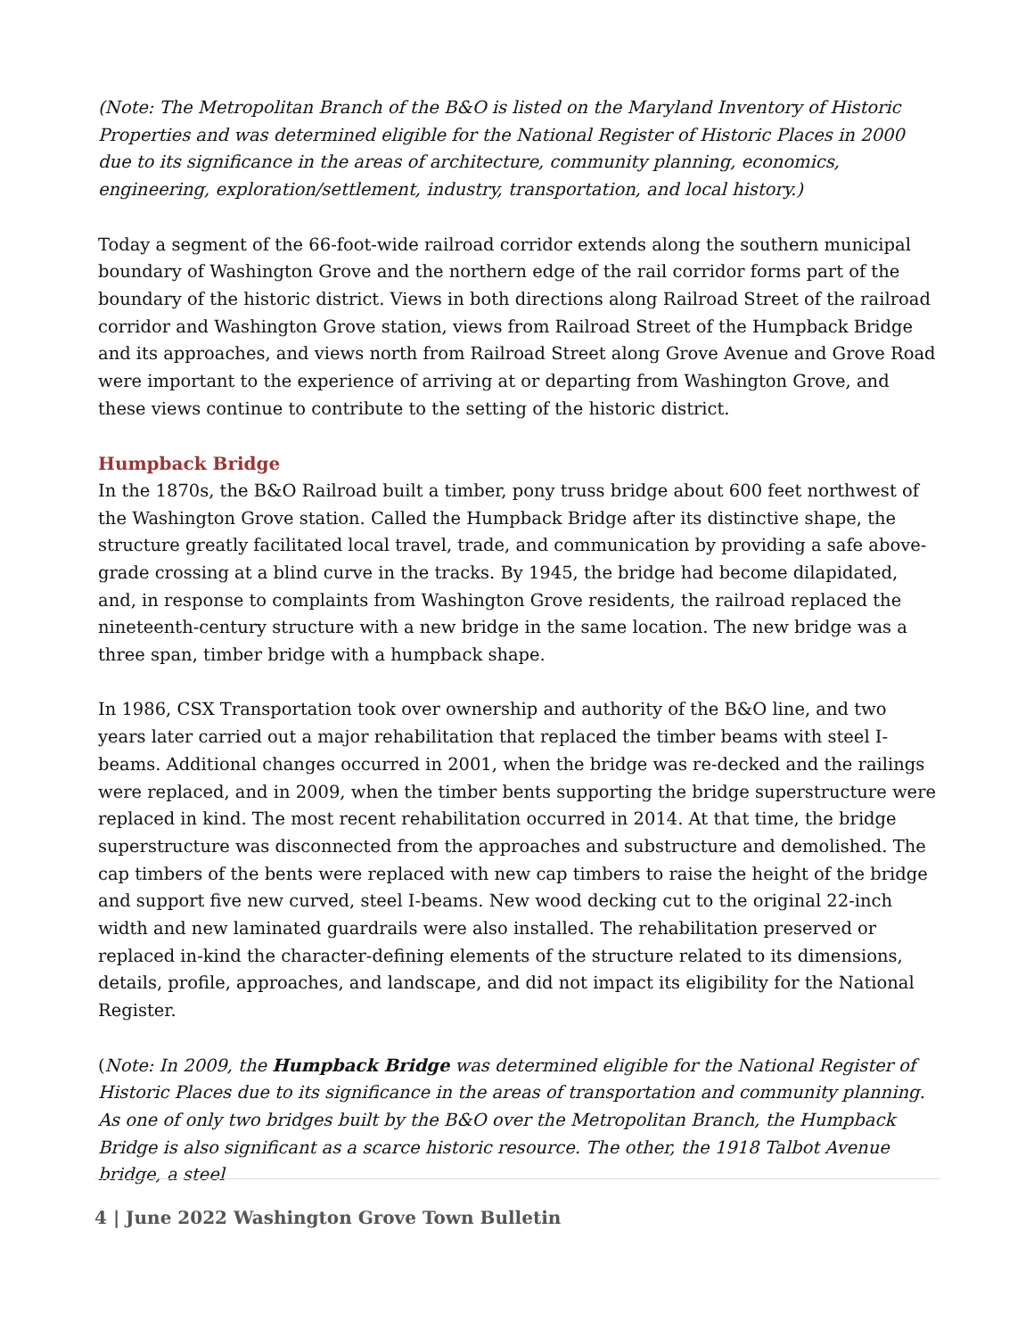(Note: The Metropolitan Branch of the B&O is listed on the Maryland Inventory of Historic Properties and was determined eligible for the National Register of Historic Places in 2000 due to its significance in the areas of architecture, community planning, economics, engineering, exploration/settlement, industry, transportation, and local history.)
Today a segment of the 66-foot-wide railroad corridor extends along the southern municipal boundary of Washington Grove and the northern edge of the rail corridor forms part of the boundary of the historic district. Views in both directions along Railroad Street of the railroad corridor and Washington Grove station, views from Railroad Street of the Humpback Bridge and its approaches, and views north from Railroad Street along Grove Avenue and Grove Road were important to the experience of arriving at or departing from Washington Grove, and these views continue to contribute to the setting of the historic district.
Humpback Bridge
In the 1870s, the B&O Railroad built a timber, pony truss bridge about 600 feet northwest of the Washington Grove station. Called the Humpback Bridge after its distinctive shape, the structure greatly facilitated local travel, trade, and communication by providing a safe above-grade crossing at a blind curve in the tracks. By 1945, the bridge had become dilapidated, and, in response to complaints from Washington Grove residents, the railroad replaced the nineteenth-century structure with a new bridge in the same location. The new bridge was a three span, timber bridge with a humpback shape.
In 1986, CSX Transportation took over ownership and authority of the B&O line, and two years later carried out a major rehabilitation that replaced the timber beams with steel I-beams. Additional changes occurred in 2001, when the bridge was re-decked and the railings were replaced, and in 2009, when the timber bents supporting the bridge superstructure were replaced in kind. The most recent rehabilitation occurred in 2014. At that time, the bridge superstructure was disconnected from the approaches and substructure and demolished. The cap timbers of the bents were replaced with new cap timbers to raise the height of the bridge and support five new curved, steel I-beams. New wood decking cut to the original 22-inch width and new laminated guardrails were also installed. The rehabilitation preserved or replaced in-kind the character-defining elements of the structure related to its dimensions, details, profile, approaches, and landscape, and did not impact its eligibility for the National Register.
(Note: In 2009, the Humpback Bridge was determined eligible for the National Register of Historic Places due to its significance in the areas of transportation and community planning. As one of only two bridges built by the B&O over the Metropolitan Branch, the Humpback Bridge is also significant as a scarce historic resource. The other, the 1918 Talbot Avenue bridge, a steel
4 | June 2022 Washington Grove Town Bulletin